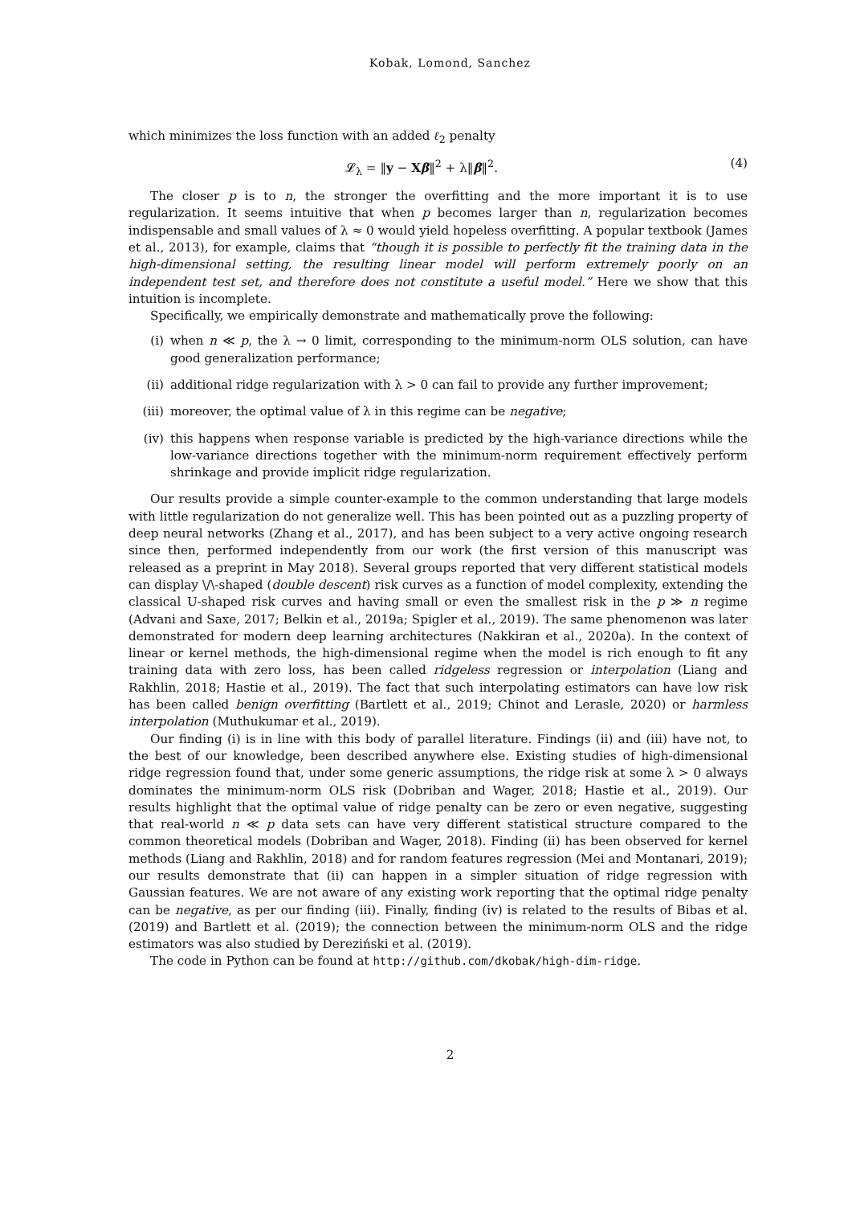Kobak, Lomond, Sanchez
which minimizes the loss function with an added ℓ<sub>2</sub> penalty
𝓛<sub>λ</sub> = ‖y − Xβ‖<sup>2</sup> + λ‖β‖<sup>2</sup>. (4)
The closer p is to n, the stronger the overfitting and the more important it is to use regularization. It seems intuitive that when p becomes larger than n, regularization becomes indispensable and small values of λ ≈ 0 would yield hopeless overfitting. A popular textbook (James et al., 2013), for example, claims that “though it is possible to perfectly fit the training data in the high-dimensional setting, the resulting linear model will perform extremely poorly on an independent test set, and therefore does not constitute a useful model.” Here we show that this intuition is incomplete.
Specifically, we empirically demonstrate and mathematically prove the following:
(i) when n ≪ p, the λ → 0 limit, corresponding to the minimum-norm OLS solution, can have good generalization performance;
(ii) additional ridge regularization with λ > 0 can fail to provide any further improvement;
(iii) moreover, the optimal value of λ in this regime can be negative;
(iv) this happens when response variable is predicted by the high-variance directions while the low-variance directions together with the minimum-norm requirement effectively perform shrinkage and provide implicit ridge regularization.
Our results provide a simple counter-example to the common understanding that large models with little regularization do not generalize well. This has been pointed out as a puzzling property of deep neural networks (Zhang et al., 2017), and has been subject to a very active ongoing research since then, performed independently from our work (the first version of this manuscript was released as a preprint in May 2018). Several groups reported that very different statistical models can display \/\-shaped (double descent) risk curves as a function of model complexity, extending the classical U-shaped risk curves and having small or even the smallest risk in the p ≫ n regime (Advani and Saxe, 2017; Belkin et al., 2019a; Spigler et al., 2019). The same phenomenon was later demonstrated for modern deep learning architectures (Nakkiran et al., 2020a). In the context of linear or kernel methods, the high-dimensional regime when the model is rich enough to fit any training data with zero loss, has been called ridgeless regression or interpolation (Liang and Rakhlin, 2018; Hastie et al., 2019). The fact that such interpolating estimators can have low risk has been called benign overfitting (Bartlett et al., 2019; Chinot and Lerasle, 2020) or harmless interpolation (Muthukumar et al., 2019).
Our finding (i) is in line with this body of parallel literature. Findings (ii) and (iii) have not, to the best of our knowledge, been described anywhere else. Existing studies of high-dimensional ridge regression found that, under some generic assumptions, the ridge risk at some λ > 0 always dominates the minimum-norm OLS risk (Dobriban and Wager, 2018; Hastie et al., 2019). Our results highlight that the optimal value of ridge penalty can be zero or even negative, suggesting that real-world n ≪ p data sets can have very different statistical structure compared to the common theoretical models (Dobriban and Wager, 2018). Finding (ii) has been observed for kernel methods (Liang and Rakhlin, 2018) and for random features regression (Mei and Montanari, 2019); our results demonstrate that (ii) can happen in a simpler situation of ridge regression with Gaussian features. We are not aware of any existing work reporting that the optimal ridge penalty can be negative, as per our finding (iii). Finally, finding (iv) is related to the results of Bibas et al. (2019) and Bartlett et al. (2019); the connection between the minimum-norm OLS and the ridge estimators was also studied by Dereziński et al. (2019).
The code in Python can be found at http://github.com/dkobak/high-dim-ridge.
2